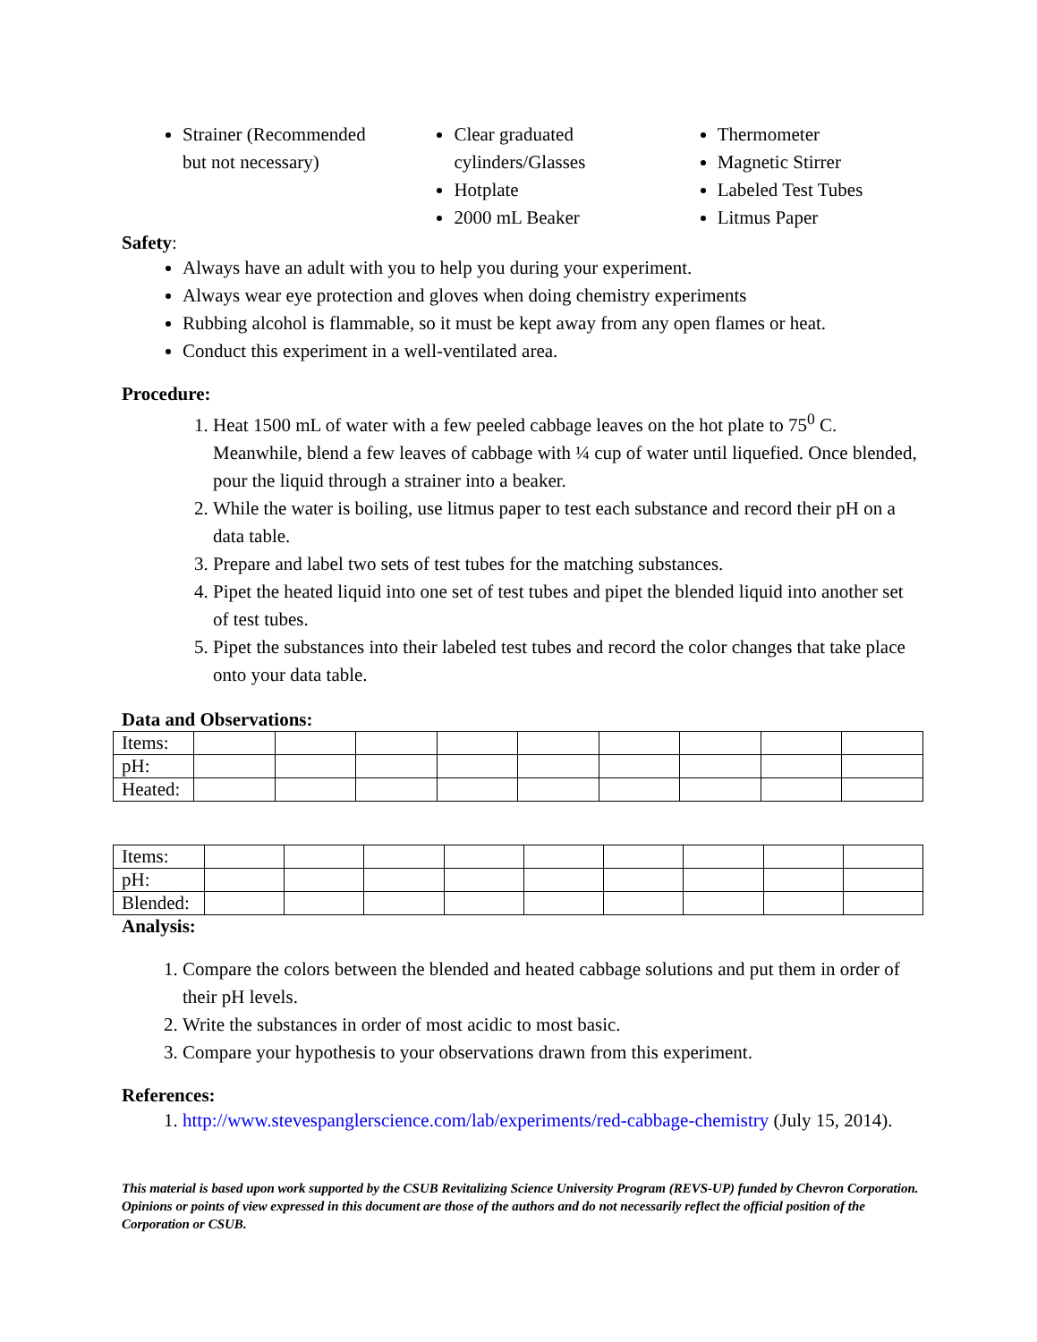Strainer (Recommended but not necessary)
Clear graduated cylinders/Glasses
Hotplate
2000 mL Beaker
Thermometer
Magnetic Stirrer
Labeled Test Tubes
Litmus Paper
Safety:
Always have an adult with you to help you during your experiment.
Always wear eye protection and gloves when doing chemistry experiments
Rubbing alcohol is flammable, so it must be kept away from any open flames or heat.
Conduct this experiment in a well-ventilated area.
Procedure:
1. Heat 1500 mL of water with a few peeled cabbage leaves on the hot plate to 75<sup>0</sup> C. Meanwhile, blend a few leaves of cabbage with ¼ cup of water until liquefied. Once blended, pour the liquid through a strainer into a beaker.
2. While the water is boiling, use litmus paper to test each substance and record their pH on a data table.
3. Prepare and label two sets of test tubes for the matching substances.
4. Pipet the heated liquid into one set of test tubes and pipet the blended liquid into another set of test tubes.
5. Pipet the substances into their labeled test tubes and record the color changes that take place onto your data table.
Data and Observations:
| Items: | | | | | | | | | |
| pH: | | | | | | | | | |
| Heated: | | | | | | | | | |
| Items: | | | | | | | | | |
| pH: | | | | | | | | | |
| Blended: | | | | | | | | | |
Analysis:
1. Compare the colors between the blended and heated cabbage solutions and put them in order of their pH levels.
2. Write the substances in order of most acidic to most basic.
3. Compare your hypothesis to your observations drawn from this experiment.
References:
1. http://www.stevespanglerscience.com/lab/experiments/red-cabbage-chemistry (July 15, 2014).
This material is based upon work supported by the CSUB Revitalizing Science University Program (REVS-UP) funded by Chevron Corporation. Opinions or points of view expressed in this document are those of the authors and do not necessarily reflect the official position of the Corporation or CSUB.